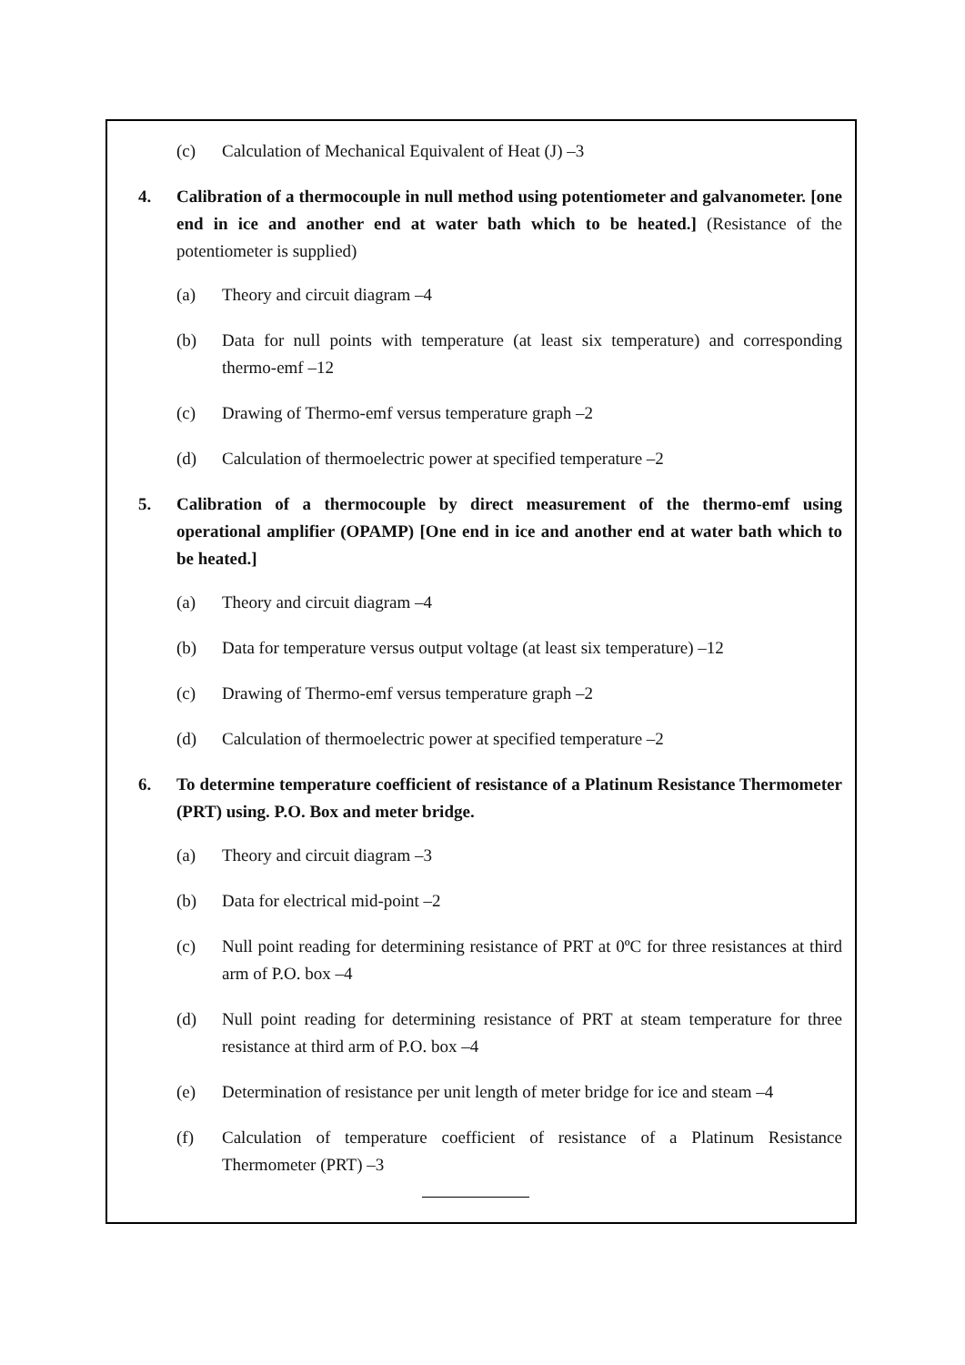(c) Calculation of Mechanical Equivalent of Heat (J) –3
4. Calibration of a thermocouple in null method using potentiometer and galvanometer. [one end in ice and another end at water bath which to be heated.] (Resistance of the potentiometer is supplied)
(a) Theory and circuit diagram –4
(b) Data for null points with temperature (at least six temperature) and corresponding thermo-emf –12
(c) Drawing of Thermo-emf versus temperature graph –2
(d) Calculation of thermoelectric power at specified temperature –2
5. Calibration of a thermocouple by direct measurement of the thermo-emf using operational amplifier (OPAMP) [One end in ice and another end at water bath which to be heated.]
(a) Theory and circuit diagram –4
(b) Data for temperature versus output voltage (at least six temperature) –12
(c) Drawing of Thermo-emf versus temperature graph –2
(d) Calculation of thermoelectric power at specified temperature –2
6. To determine temperature coefficient of resistance of a Platinum Resistance Thermometer (PRT) using. P.O. Box and meter bridge.
(a) Theory and circuit diagram –3
(b) Data for electrical mid-point –2
(c) Null point reading for determining resistance of PRT at 0ºC for three resistances at third arm of P.O. box –4
(d) Null point reading for determining resistance of PRT at steam temperature for three resistance at third arm of P.O. box –4
(e) Determination of resistance per unit length of meter bridge for ice and steam –4
(f) Calculation of temperature coefficient of resistance of a Platinum Resistance Thermometer (PRT) –3